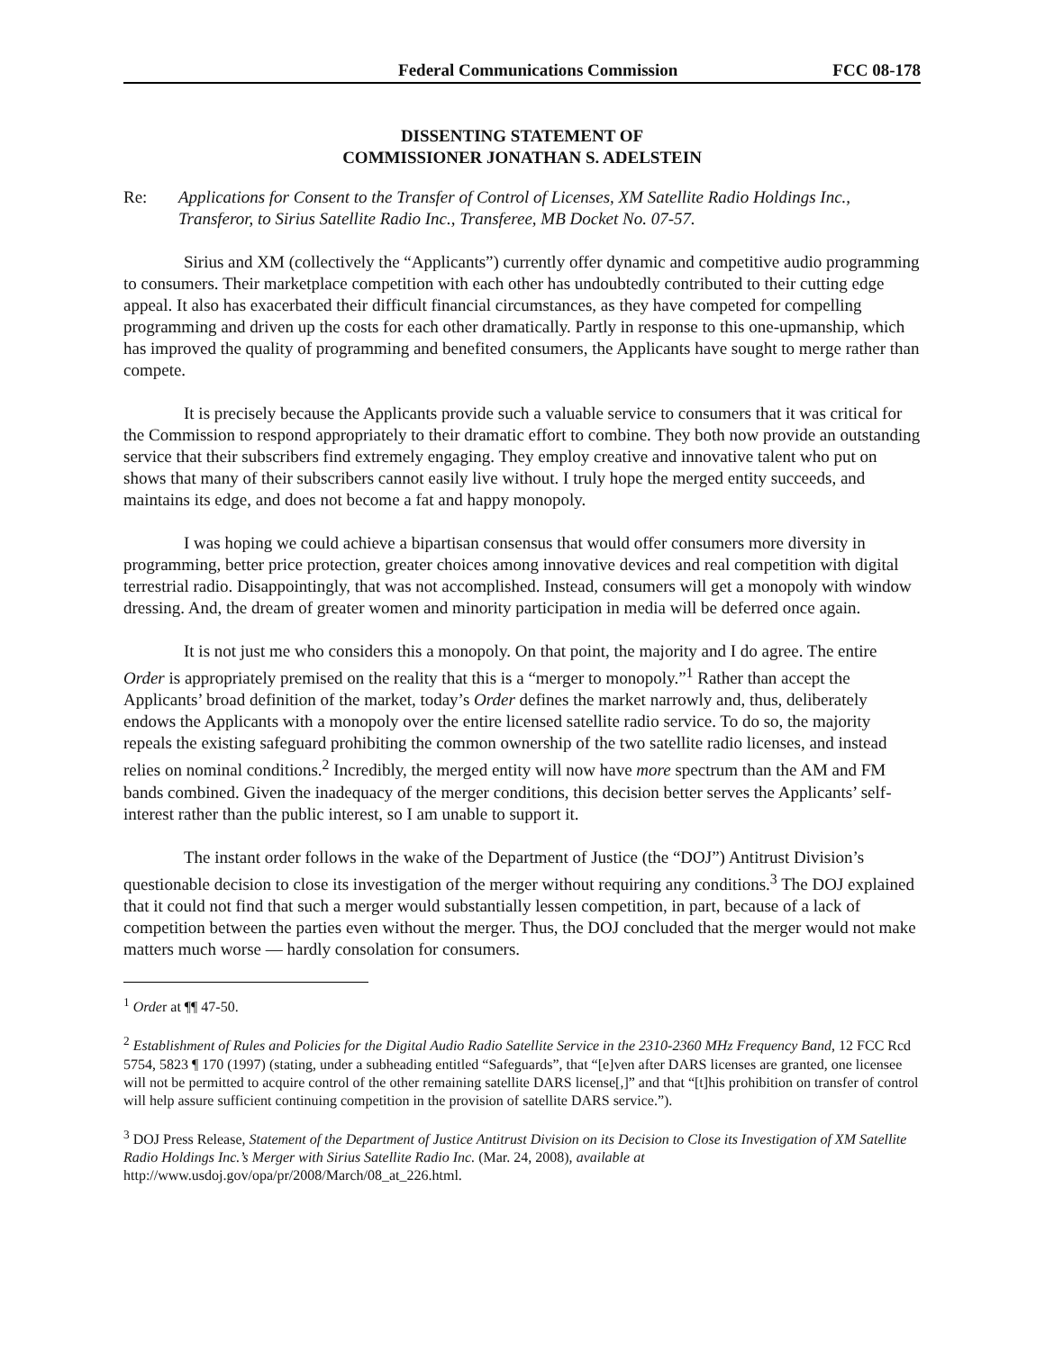Federal Communications Commission
FCC 08-178
DISSENTING STATEMENT OF
COMMISSIONER JONATHAN S. ADELSTEIN
Re: Applications for Consent to the Transfer of Control of Licenses, XM Satellite Radio Holdings Inc., Transferor, to Sirius Satellite Radio Inc., Transferee, MB Docket No. 07-57.
Sirius and XM (collectively the “Applicants”) currently offer dynamic and competitive audio programming to consumers. Their marketplace competition with each other has undoubtedly contributed to their cutting edge appeal. It also has exacerbated their difficult financial circumstances, as they have competed for compelling programming and driven up the costs for each other dramatically. Partly in response to this one-upmanship, which has improved the quality of programming and benefited consumers, the Applicants have sought to merge rather than compete.
It is precisely because the Applicants provide such a valuable service to consumers that it was critical for the Commission to respond appropriately to their dramatic effort to combine. They both now provide an outstanding service that their subscribers find extremely engaging. They employ creative and innovative talent who put on shows that many of their subscribers cannot easily live without. I truly hope the merged entity succeeds, and maintains its edge, and does not become a fat and happy monopoly.
I was hoping we could achieve a bipartisan consensus that would offer consumers more diversity in programming, better price protection, greater choices among innovative devices and real competition with digital terrestrial radio. Disappointingly, that was not accomplished. Instead, consumers will get a monopoly with window dressing. And, the dream of greater women and minority participation in media will be deferred once again.
It is not just me who considers this a monopoly. On that point, the majority and I do agree. The entire Order is appropriately premised on the reality that this is a “merger to monopoly.”<sup>1</sup> Rather than accept the Applicants’ broad definition of the market, today’s Order defines the market narrowly and, thus, deliberately endows the Applicants with a monopoly over the entire licensed satellite radio service. To do so, the majority repeals the existing safeguard prohibiting the common ownership of the two satellite radio licenses, and instead relies on nominal conditions.<sup>2</sup> Incredibly, the merged entity will now have more spectrum than the AM and FM bands combined. Given the inadequacy of the merger conditions, this decision better serves the Applicants’ self-interest rather than the public interest, so I am unable to support it.
The instant order follows in the wake of the Department of Justice (the “DOJ”) Antitrust Division’s questionable decision to close its investigation of the merger without requiring any conditions.<sup>3</sup> The DOJ explained that it could not find that such a merger would substantially lessen competition, in part, because of a lack of competition between the parties even without the merger. Thus, the DOJ concluded that the merger would not make matters much worse — hardly consolation for consumers.
<sup>1</sup> Order at ¶¶ 47-50.
<sup>2</sup> Establishment of Rules and Policies for the Digital Audio Radio Satellite Service in the 2310-2360 MHz Frequency Band, 12 FCC Rcd 5754, 5823 ¶ 170 (1997) (stating, under a subheading entitled “Safeguards”, that “[e]ven after DARS licenses are granted, one licensee will not be permitted to acquire control of the other remaining satellite DARS license[,]” and that “[t]his prohibition on transfer of control will help assure sufficient continuing competition in the provision of satellite DARS service.”).
<sup>3</sup> DOJ Press Release, Statement of the Department of Justice Antitrust Division on its Decision to Close its Investigation of XM Satellite Radio Holdings Inc.’s Merger with Sirius Satellite Radio Inc. (Mar. 24, 2008), available at http://www.usdoj.gov/opa/pr/2008/March/08_at_226.html.